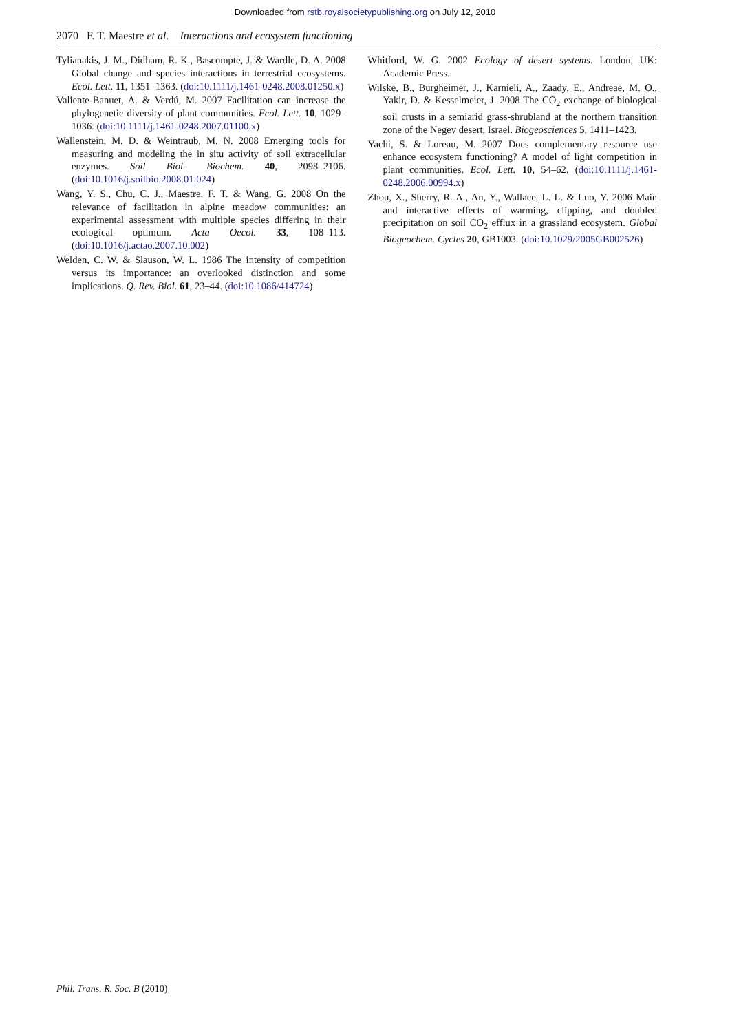Downloaded from rstb.royalsocietypublishing.org on July 12, 2010
2070 F. T. Maestre et al. Interactions and ecosystem functioning
Tylianakis, J. M., Didham, R. K., Bascompte, J. & Wardle, D. A. 2008 Global change and species interactions in terrestrial ecosystems. Ecol. Lett. 11, 1351–1363. (doi:10.1111/j.1461-0248.2008.01250.x)
Valiente-Banuet, A. & Verdú, M. 2007 Facilitation can increase the phylogenetic diversity of plant communities. Ecol. Lett. 10, 1029–1036. (doi:10.1111/j.1461-0248.2007.01100.x)
Wallenstein, M. D. & Weintraub, M. N. 2008 Emerging tools for measuring and modeling the in situ activity of soil extracellular enzymes. Soil Biol. Biochem. 40, 2098–2106. (doi:10.1016/j.soilbio.2008.01.024)
Wang, Y. S., Chu, C. J., Maestre, F. T. & Wang, G. 2008 On the relevance of facilitation in alpine meadow communities: an experimental assessment with multiple species differing in their ecological optimum. Acta Oecol. 33, 108–113. (doi:10.1016/j.actao.2007.10.002)
Welden, C. W. & Slauson, W. L. 1986 The intensity of competition versus its importance: an overlooked distinction and some implications. Q. Rev. Biol. 61, 23–44. (doi:10.1086/414724)
Whitford, W. G. 2002 Ecology of desert systems. London, UK: Academic Press.
Wilske, B., Burgheimer, J., Karnieli, A., Zaady, E., Andreae, M. O., Yakir, D. & Kesselmeier, J. 2008 The CO<sub>2</sub> exchange of biological soil crusts in a semiarid grass-shrubland at the northern transition zone of the Negev desert, Israel. Biogeosciences 5, 1411–1423.
Yachi, S. & Loreau, M. 2007 Does complementary resource use enhance ecosystem functioning? A model of light competition in plant communities. Ecol. Lett. 10, 54–62. (doi:10.1111/j.1461-0248.2006.00994.x)
Zhou, X., Sherry, R. A., An, Y., Wallace, L. L. & Luo, Y. 2006 Main and interactive effects of warming, clipping, and doubled precipitation on soil CO<sub>2</sub> efflux in a grassland ecosystem. Global Biogeochem. Cycles 20, GB1003. (doi:10.1029/2005GB002526)
Phil. Trans. R. Soc. B (2010)